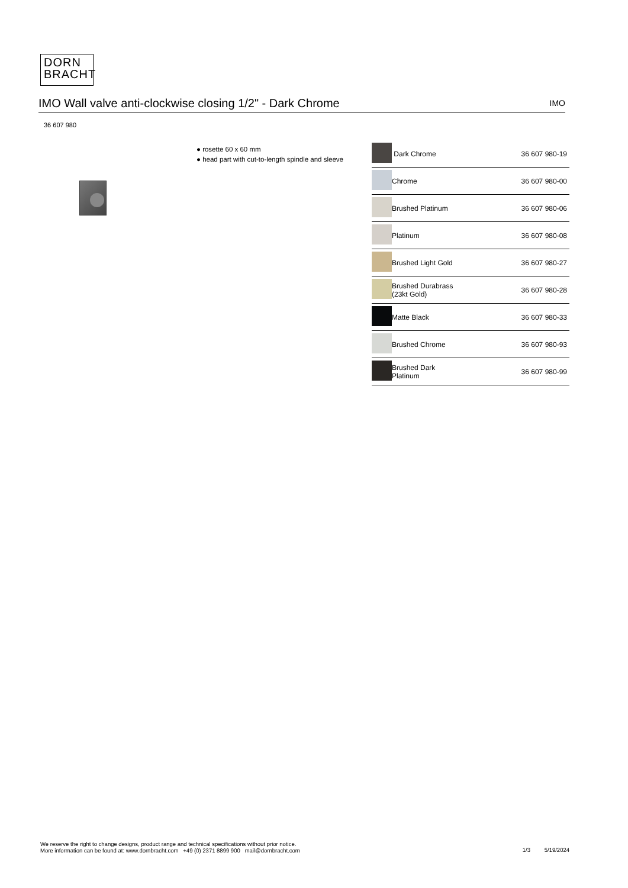DORN
BRACHT
IMO Wall valve anti-clockwise closing 1/2" - Dark Chrome
IMO
36 607 980
● rosette 60 x 60 mm
● head part with cut-to-length spindle and sleeve
| | Dark Chrome | 36 607 980-19 |
| | Chrome | 36 607 980-00 |
| | Brushed Platinum | 36 607 980-06 |
| | Platinum | 36 607 980-08 |
| | Brushed Light Gold | 36 607 980-27 |
| | Brushed Durabrass (23kt Gold) | 36 607 980-28 |
| | Matte Black | 36 607 980-33 |
| | Brushed Chrome | 36 607 980-93 |
| | Brushed Dark Platinum | 36 607 980-99 |
We reserve the right to change designs, product range and technical specifications without prior notice.
More information can be found at: www.dornbracht.com +49 (0) 2371 8899 900 mail@dornbracht.com
1/3 5/19/2024